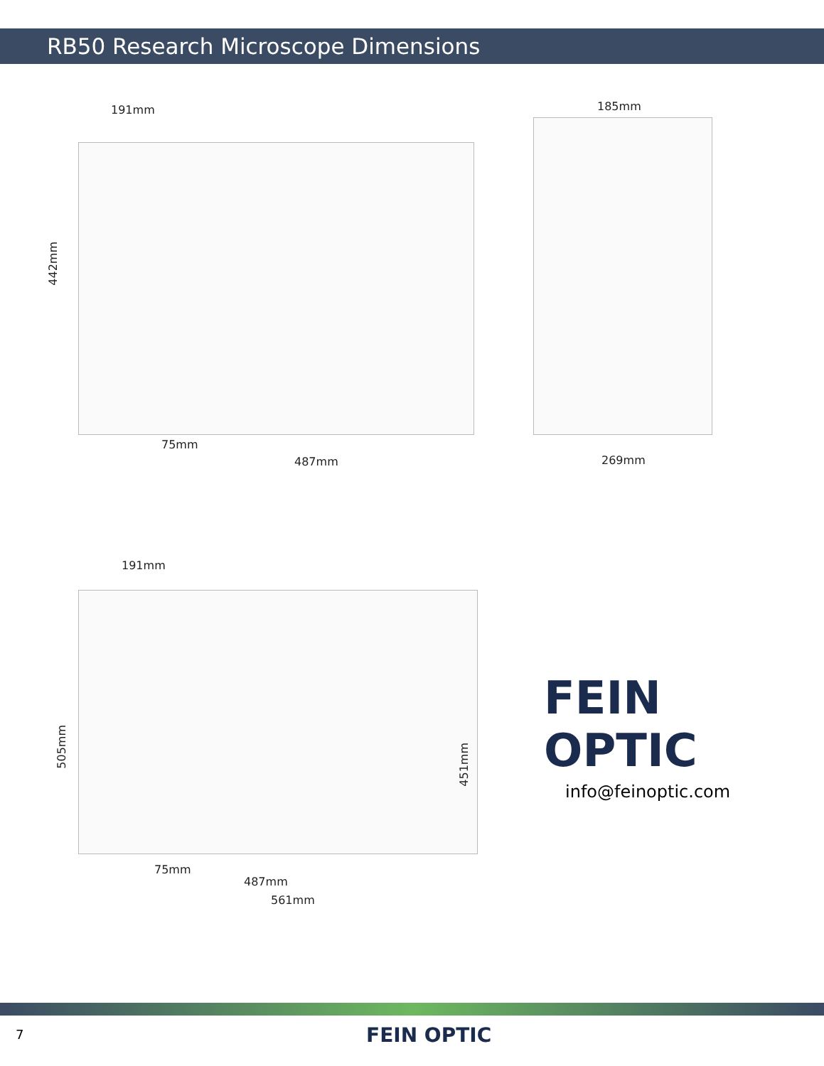RB50 Research Microscope Dimensions
191mm
442mm
75mm
487mm
185mm
269mm
191mm
505mm
451mm
75mm
487mm
561mm
FEIN OPTIC
info@feinoptic.com
7 FEIN OPTIC